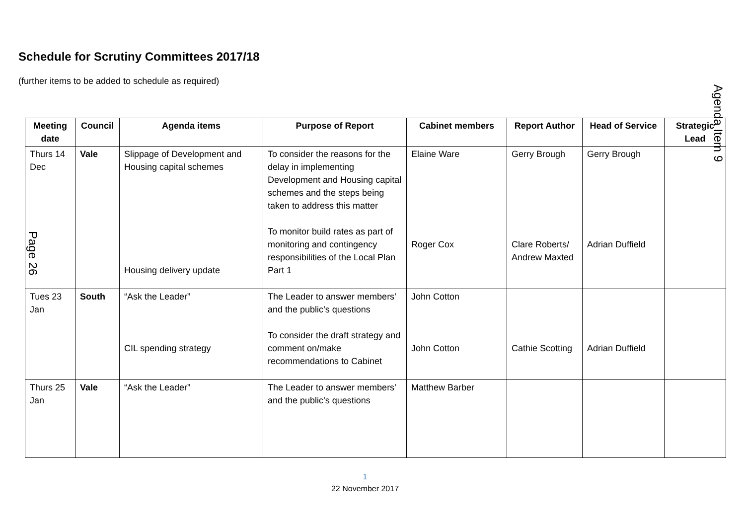Schedule for Scrutiny Committees 2017/18
(further items to be added to schedule as required)
Agenda Item 9
Page 26
| Meeting date | Council | Agenda items | Purpose of Report | Cabinet members | Report Author | Head of Service | Strategic Lead |
| --- | --- | --- | --- | --- | --- | --- | --- |
| Thurs 14 Dec | Vale | Slippage of Development and Housing capital schemes Housing delivery update | To consider the reasons for the delay in implementing Development and Housing capital schemes and the steps being taken to address this matter To monitor build rates as part of monitoring and contingency responsibilities of the Local Plan Part 1 | Elaine Ware Roger Cox | Gerry Brough Clare Roberts/ Andrew Maxted | Gerry Brough Adrian Duffield | |
| Tues 23 Jan | South | “Ask the Leader” CIL spending strategy | The Leader to answer members’ and the public’s questions To consider the draft strategy and comment on/make recommendations to Cabinet | John Cotton John Cotton | Cathie Scotting | Adrian Duffield | |
| Thurs 25 Jan | Vale | “Ask the Leader” | The Leader to answer members’ and the public’s questions | Matthew Barber | | | |
1
22 November 2017